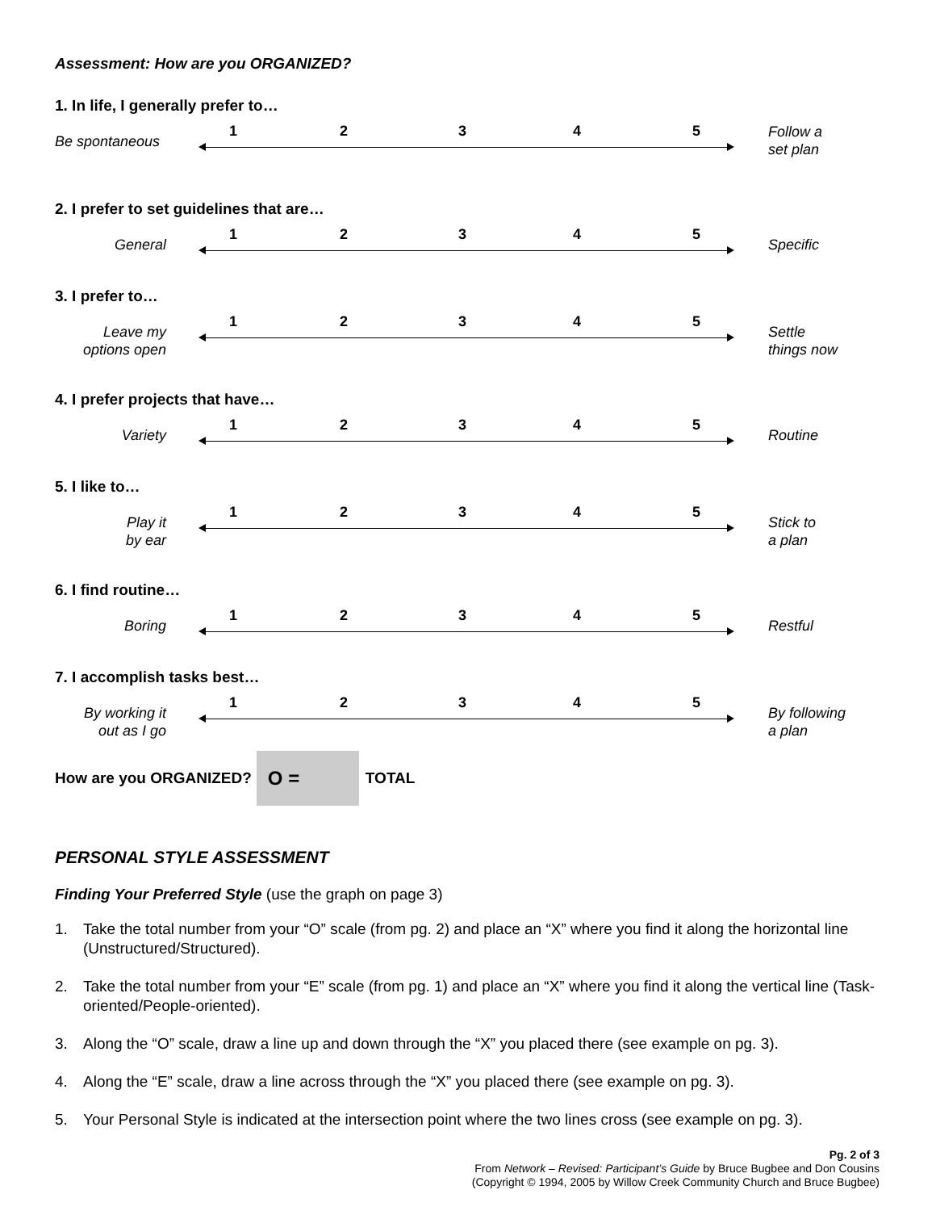Assessment: How are you ORGANIZED?
1. In life, I generally prefer to…
Be spontaneous
1 2 3 4 5
Follow a
set plan
2. I prefer to set guidelines that are…
General
1 2 3 4 5
Specific
3. I prefer to…
Leave my
options open
1 2 3 4 5
Settle
things now
4. I prefer projects that have…
Variety
1 2 3 4 5
Routine
5. I like to…
Play it
by ear
1 2 3 4 5
Stick to
a plan
6. I find routine…
Boring
1 2 3 4 5
Restful
7. I accomplish tasks best…
By working it
out as I go
1 2 3 4 5
By following
a plan
How are you ORGANIZED?
O =
TOTAL
PERSONAL STYLE ASSESSMENT
Finding Your Preferred Style (use the graph on page 3)
1. Take the total number from your “O” scale (from pg. 2) and place an “X” where you find it along the horizontal line (Unstructured/Structured).
2. Take the total number from your “E” scale (from pg. 1) and place an “X” where you find it along the vertical line (Task-oriented/People-oriented).
3. Along the “O” scale, draw a line up and down through the “X” you placed there (see example on pg. 3).
4. Along the “E” scale, draw a line across through the “X” you placed there (see example on pg. 3).
5. Your Personal Style is indicated at the intersection point where the two lines cross (see example on pg. 3).
Pg. 2 of 3
From Network – Revised: Participant’s Guide by Bruce Bugbee and Don Cousins
(Copyright © 1994, 2005 by Willow Creek Community Church and Bruce Bugbee)